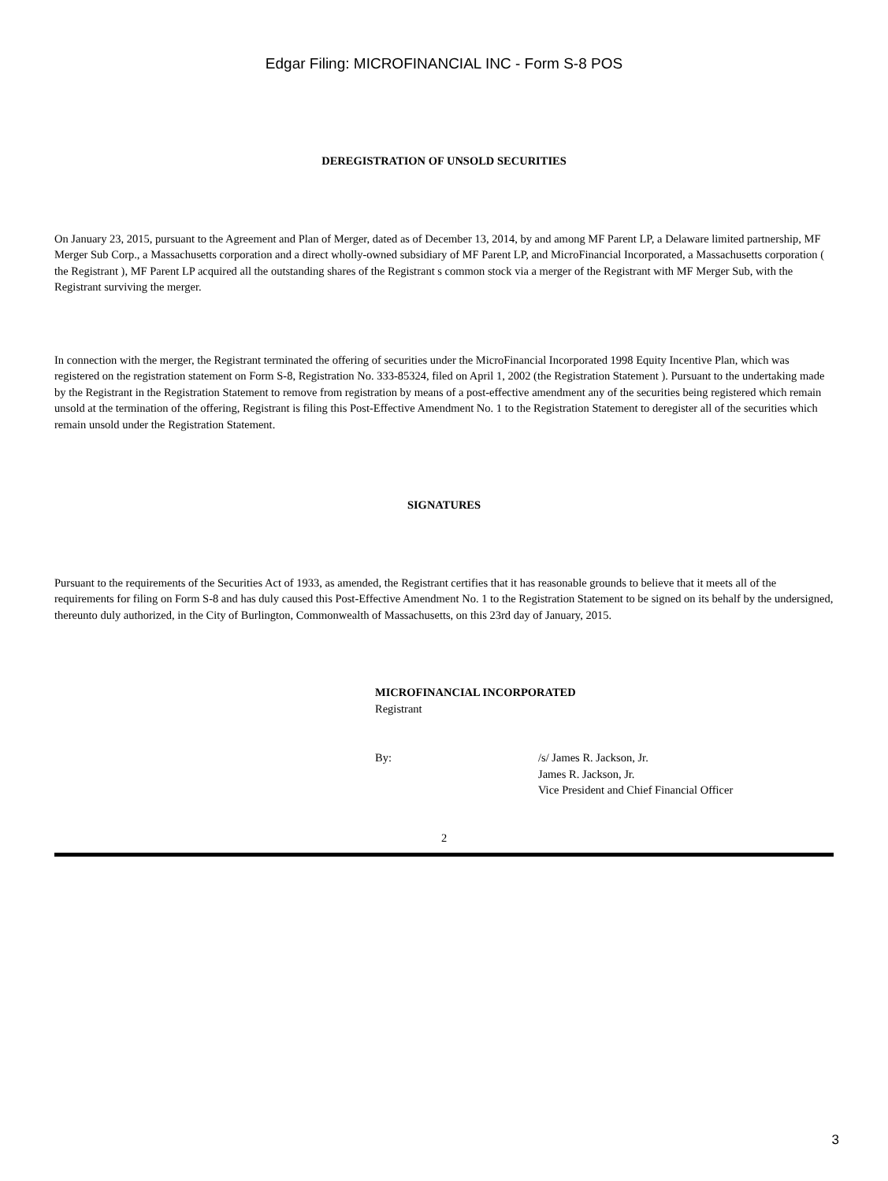Edgar Filing: MICROFINANCIAL INC - Form S-8 POS
DEREGISTRATION OF UNSOLD SECURITIES
On January 23, 2015, pursuant to the Agreement and Plan of Merger, dated as of December 13, 2014, by and among MF Parent LP, a Delaware limited partnership, MF Merger Sub Corp., a Massachusetts corporation and a direct wholly-owned subsidiary of MF Parent LP, and MicroFinancial Incorporated, a Massachusetts corporation ( the Registrant ), MF Parent LP acquired all the outstanding shares of the Registrant s common stock via a merger of the Registrant with MF Merger Sub, with the Registrant surviving the merger.
In connection with the merger, the Registrant terminated the offering of securities under the MicroFinancial Incorporated 1998 Equity Incentive Plan, which was registered on the registration statement on Form S-8, Registration No. 333-85324, filed on April 1, 2002 (the Registration Statement ). Pursuant to the undertaking made by the Registrant in the Registration Statement to remove from registration by means of a post-effective amendment any of the securities being registered which remain unsold at the termination of the offering, Registrant is filing this Post-Effective Amendment No. 1 to the Registration Statement to deregister all of the securities which remain unsold under the Registration Statement.
SIGNATURES
Pursuant to the requirements of the Securities Act of 1933, as amended, the Registrant certifies that it has reasonable grounds to believe that it meets all of the requirements for filing on Form S-8 and has duly caused this Post-Effective Amendment No. 1 to the Registration Statement to be signed on its behalf by the undersigned, thereunto duly authorized, in the City of Burlington, Commonwealth of Massachusetts, on this 23rd day of January, 2015.
MICROFINANCIAL INCORPORATED
Registrant
By: /s/ James R. Jackson, Jr.
James R. Jackson, Jr.
Vice President and Chief Financial Officer
2
3